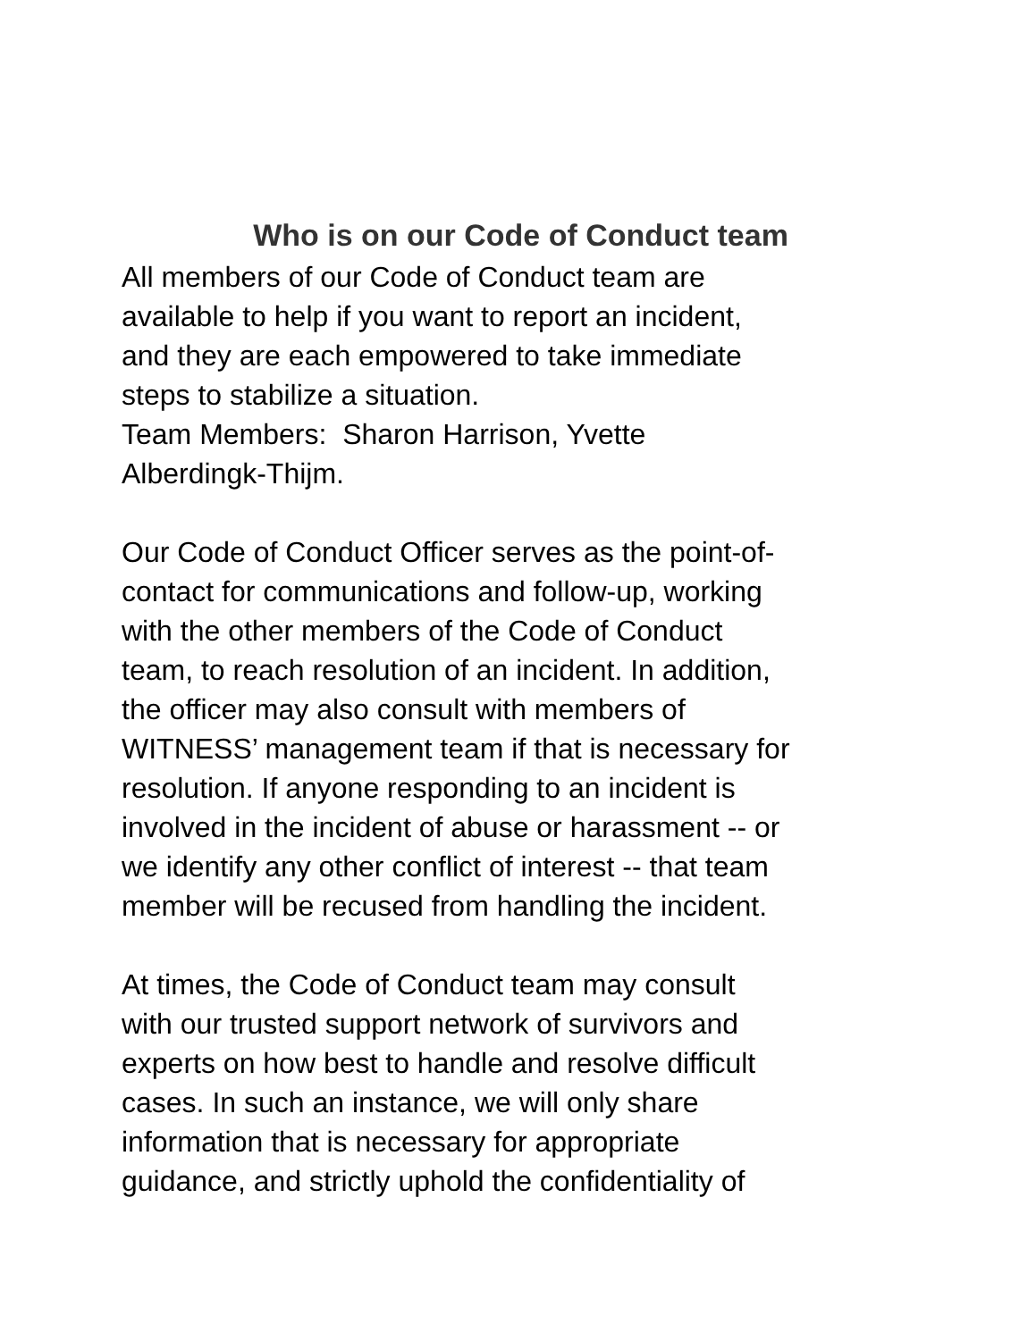Who is on our Code of Conduct team
All members of our Code of Conduct team are available to help if you want to report an incident, and they are each empowered to take immediate steps to stabilize a situation. Team Members: Sharon Harrison, Yvette Alberdingk-Thijm.
Our Code of Conduct Officer serves as the point-of- contact for communications and follow-up, working with the other members of the Code of Conduct team, to reach resolution of an incident. In addition, the officer may also consult with members of WITNESS’ management team if that is necessary for resolution. If anyone responding to an incident is involved in the incident of abuse or harassment -- or we identify any other conflict of interest -- that team member will be recused from handling the incident.
At times, the Code of Conduct team may consult with our trusted support network of survivors and experts on how best to handle and resolve difficult cases. In such an instance, we will only share information that is necessary for appropriate guidance, and strictly uphold the confidentiality of